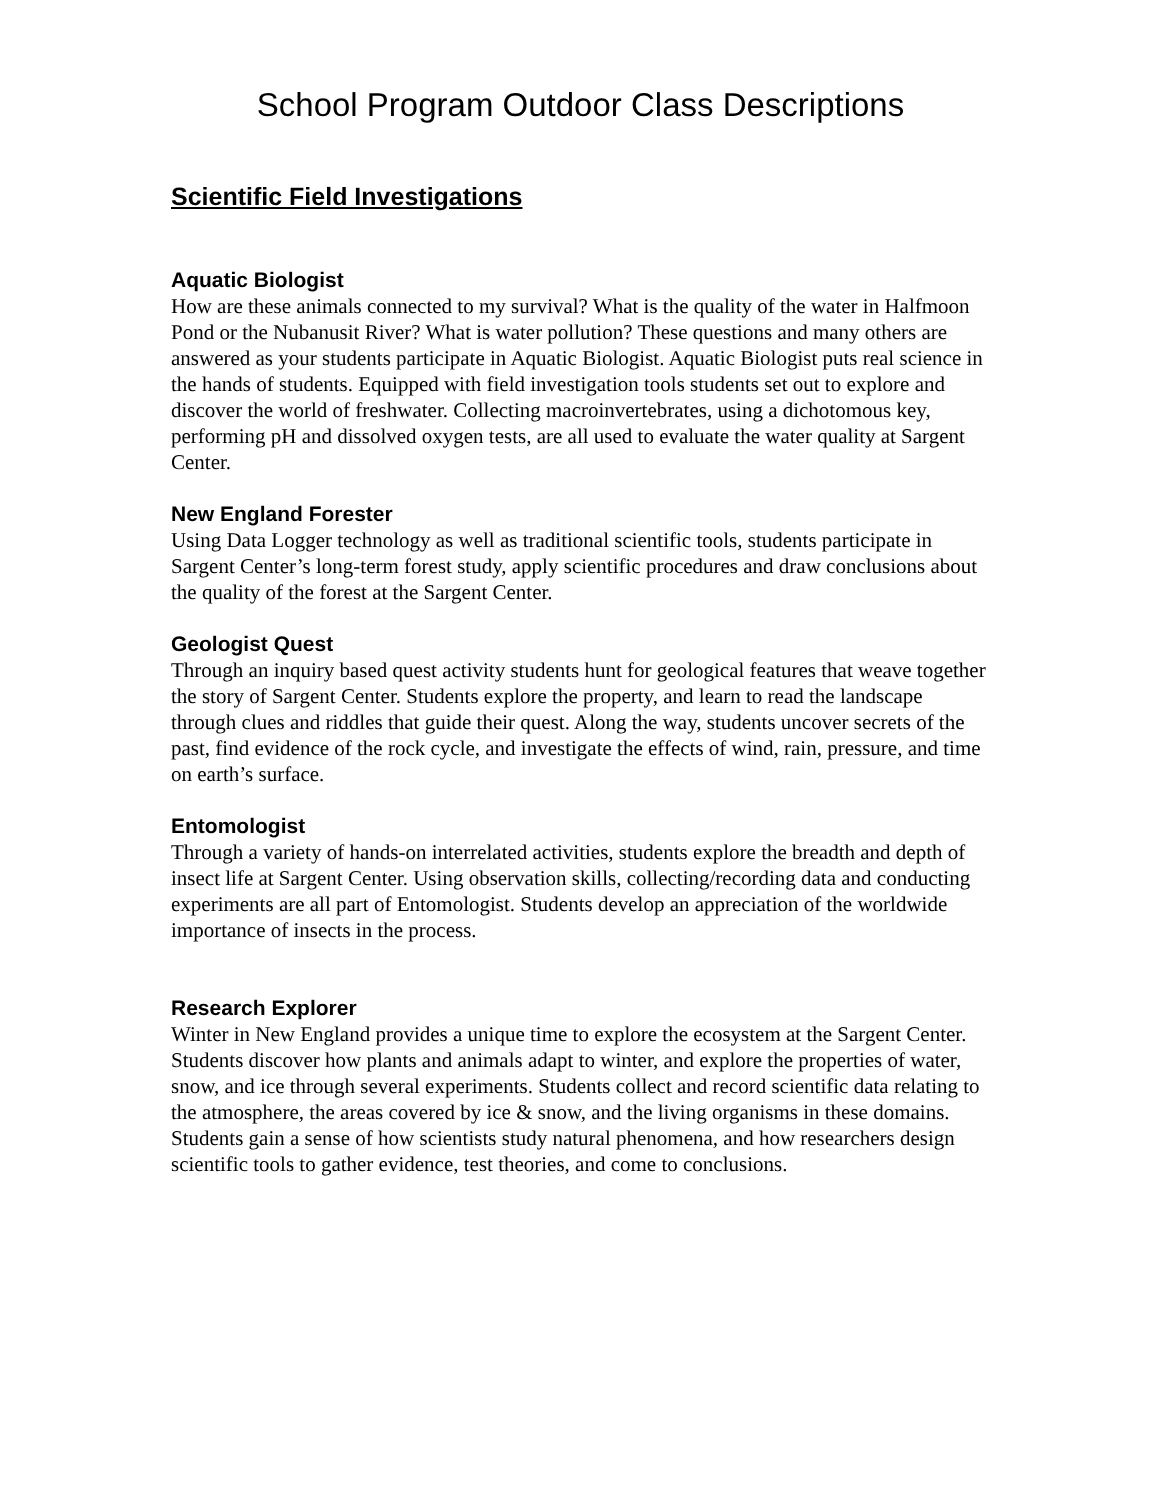School Program Outdoor Class Descriptions
Scientific Field Investigations
Aquatic Biologist
How are these animals connected to my survival? What is the quality of the water in Halfmoon Pond or the Nubanusit River? What is water pollution? These questions and many others are answered as your students participate in Aquatic Biologist. Aquatic Biologist puts real science in the hands of students. Equipped with field investigation tools students set out to explore and discover the world of freshwater. Collecting macroinvertebrates, using a dichotomous key, performing pH and dissolved oxygen tests, are all used to evaluate the water quality at Sargent Center.
New England Forester
Using Data Logger technology as well as traditional scientific tools, students participate in Sargent Center’s long-term forest study, apply scientific procedures and draw conclusions about the quality of the forest at the Sargent Center.
Geologist Quest
Through an inquiry based quest activity students hunt for geological features that weave together the story of Sargent Center. Students explore the property, and learn to read the landscape through clues and riddles that guide their quest. Along the way, students uncover secrets of the past, find evidence of the rock cycle, and investigate the effects of wind, rain, pressure, and time on earth’s surface.
Entomologist
Through a variety of hands-on interrelated activities, students explore the breadth and depth of insect life at Sargent Center. Using observation skills, collecting/recording data and conducting experiments are all part of Entomologist. Students develop an appreciation of the worldwide importance of insects in the process.
Research Explorer
Winter in New England provides a unique time to explore the ecosystem at the Sargent Center. Students discover how plants and animals adapt to winter, and explore the properties of water, snow, and ice through several experiments. Students collect and record scientific data relating to the atmosphere, the areas covered by ice & snow, and the living organisms in these domains. Students gain a sense of how scientists study natural phenomena, and how researchers design scientific tools to gather evidence, test theories, and come to conclusions.